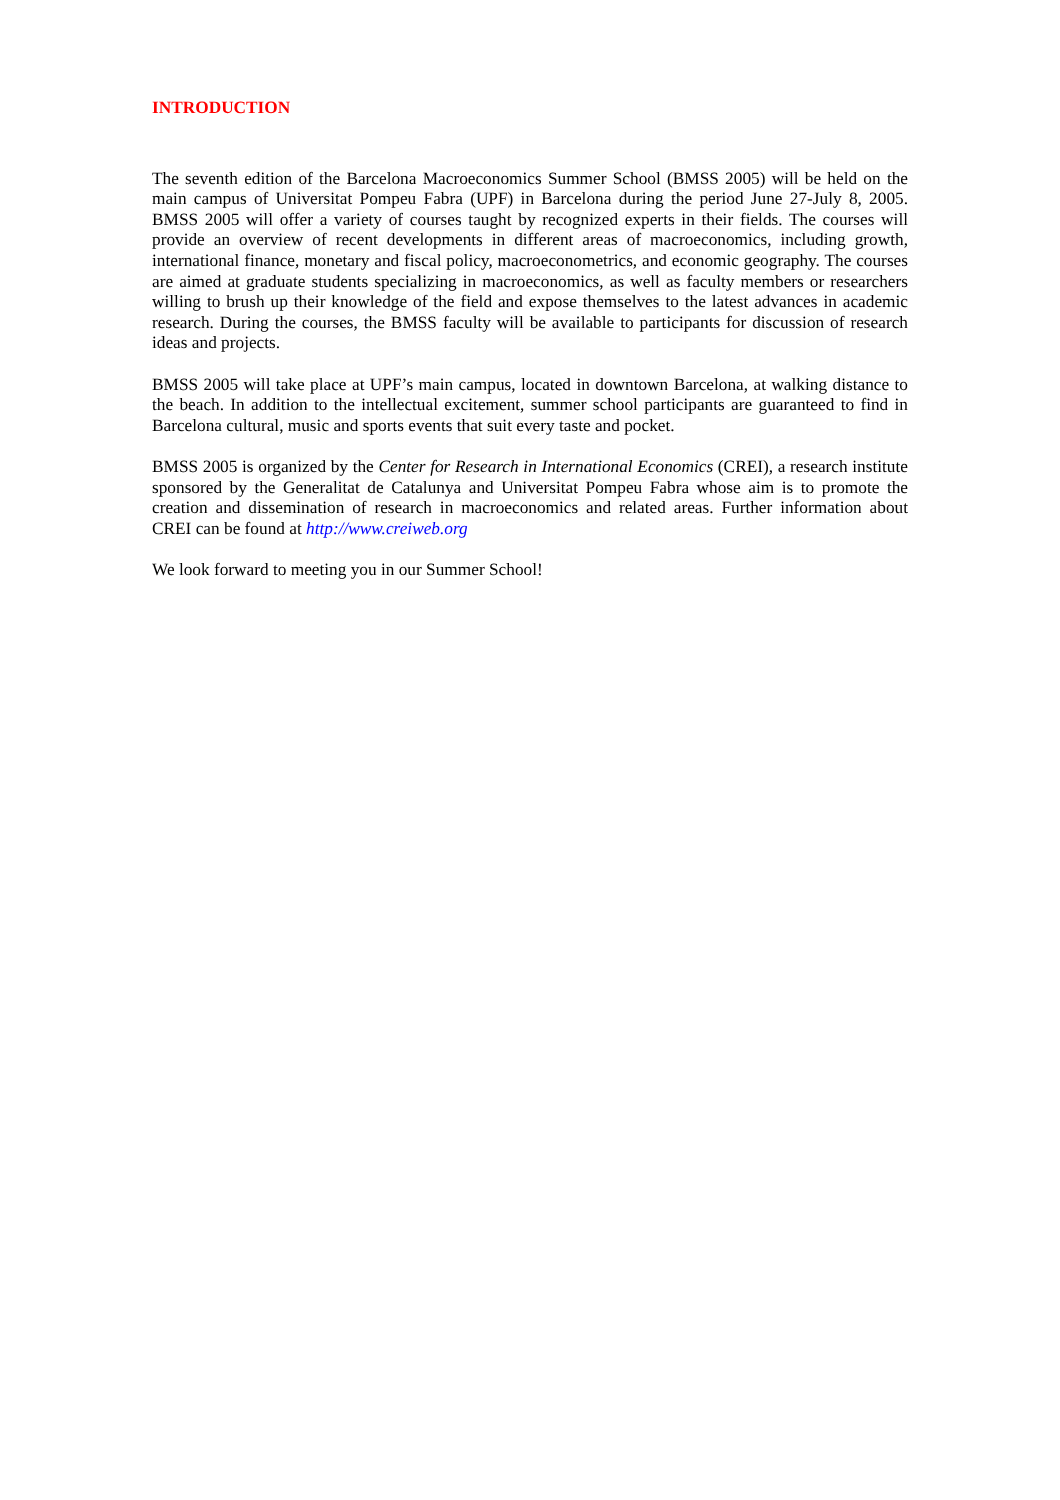INTRODUCTION
The seventh edition of the Barcelona Macroeconomics Summer School (BMSS 2005) will be held on the main campus of Universitat Pompeu Fabra (UPF) in Barcelona during the period June 27-July 8, 2005. BMSS 2005 will offer a variety of courses taught by recognized experts in their fields. The courses will provide an overview of recent developments in different areas of macroeconomics, including growth, international finance, monetary and fiscal policy, macroeconometrics, and economic geography. The courses are aimed at graduate students specializing in macroeconomics, as well as faculty members or researchers willing to brush up their knowledge of the field and expose themselves to the latest advances in academic research. During the courses, the BMSS faculty will be available to participants for discussion of research ideas and projects.
BMSS 2005 will take place at UPF’s main campus, located in downtown Barcelona, at walking distance to the beach. In addition to the intellectual excitement, summer school participants are guaranteed to find in Barcelona cultural, music and sports events that suit every taste and pocket.
BMSS 2005 is organized by the Center for Research in International Economics (CREI), a research institute sponsored by the Generalitat de Catalunya and Universitat Pompeu Fabra whose aim is to promote the creation and dissemination of research in macroeconomics and related areas. Further information about CREI can be found at http://www.creiweb.org
We look forward to meeting you in our Summer School!